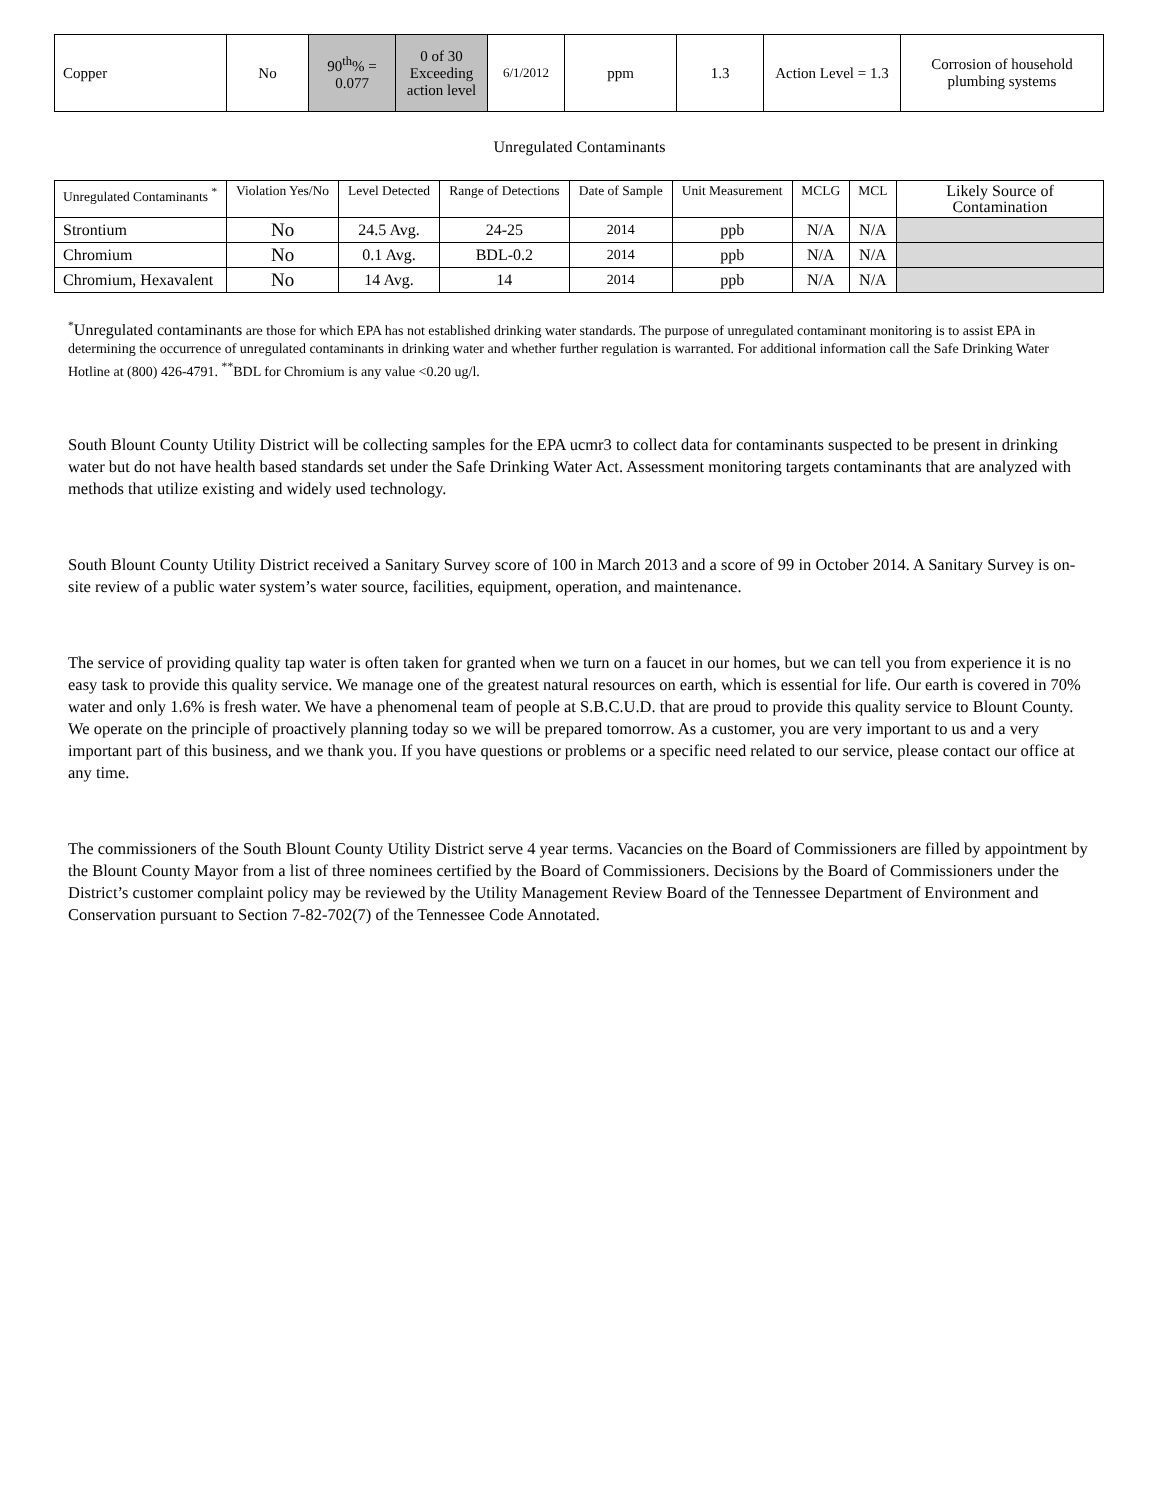| Copper | No | 90<sup>th</sup>% = 0.077 | 0 of 30 Exceeding action level | 6/1/2012 | ppm | 1.3 | Action Level = 1.3 | Corrosion of household plumbing systems |
Unregulated Contaminants
| Unregulated Contaminants <sup>*</sup> | Violation Yes/No | Level Detected | Range of Detections | Date of Sample | Unit Measurement | MCLG | MCL | Likely Source of Contamination |
| --- | --- | --- | --- | --- | --- | --- | --- | --- |
| Strontium | No | 24.5 Avg. | 24-25 | 2014 | ppb | N/A | N/A | |
| Chromium | No | 0.1 Avg. | BDL-0.2 | 2014 | ppb | N/A | N/A | |
| Chromium, Hexavalent | No | 14 Avg. | 14 | 2014 | ppb | N/A | N/A | |
<sup>*</sup> Unregulated contaminants are those for which EPA has not established drinking water standards. The purpose of unregulated contaminant monitoring is to assist EPA in determining the occurrence of unregulated contaminants in drinking water and whether further regulation is warranted. For additional information call the Safe Drinking Water Hotline at (800) 426-4791. <sup>**</sup>BDL for Chromium is any value <0.20 ug/l.
South Blount County Utility District will be collecting samples for the EPA ucmr3 to collect data for contaminants suspected to be present in drinking water but do not have health based standards set under the Safe Drinking Water Act. Assessment monitoring targets contaminants that are analyzed with methods that utilize existing and widely used technology.
South Blount County Utility District received a Sanitary Survey score of 100 in March 2013 and a score of 99 in October 2014. A Sanitary Survey is on-site review of a public water system’s water source, facilities, equipment, operation, and maintenance.
The service of providing quality tap water is often taken for granted when we turn on a faucet in our homes, but we can tell you from experience it is no easy task to provide this quality service. We manage one of the greatest natural resources on earth, which is essential for life. Our earth is covered in 70% water and only 1.6% is fresh water. We have a phenomenal team of people at S.B.C.U.D. that are proud to provide this quality service to Blount County. We operate on the principle of proactively planning today so we will be prepared tomorrow. As a customer, you are very important to us and a very important part of this business, and we thank you. If you have questions or problems or a specific need related to our service, please contact our office at any time.
The commissioners of the South Blount County Utility District serve 4 year terms. Vacancies on the Board of Commissioners are filled by appointment by the Blount County Mayor from a list of three nominees certified by the Board of Commissioners. Decisions by the Board of Commissioners under the District’s customer complaint policy may be reviewed by the Utility Management Review Board of the Tennessee Department of Environment and Conservation pursuant to Section 7-82-702(7) of the Tennessee Code Annotated.